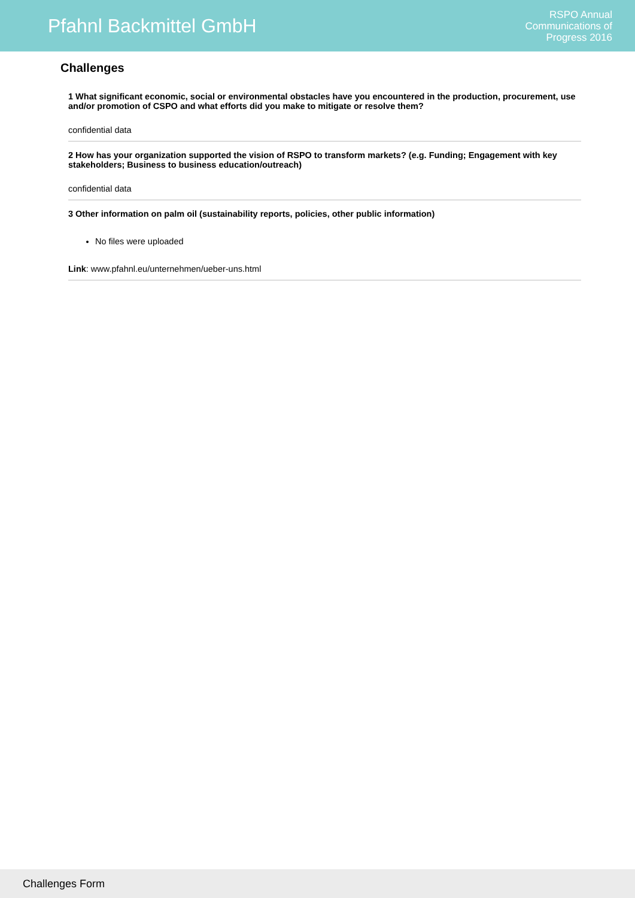Pfahnl Backmittel GmbH
RSPO Annual
Communications of
Progress 2016
Challenges
1 What significant economic, social or environmental obstacles have you encountered in the production, procurement, use and/or promotion of CSPO and what efforts did you make to mitigate or resolve them?
confidential data
2 How has your organization supported the vision of RSPO to transform markets? (e.g. Funding; Engagement with key stakeholders; Business to business education/outreach)
confidential data
3 Other information on palm oil (sustainability reports, policies, other public information)
No files were uploaded
Link: www.pfahnl.eu/unternehmen/ueber-uns.html
Challenges Form